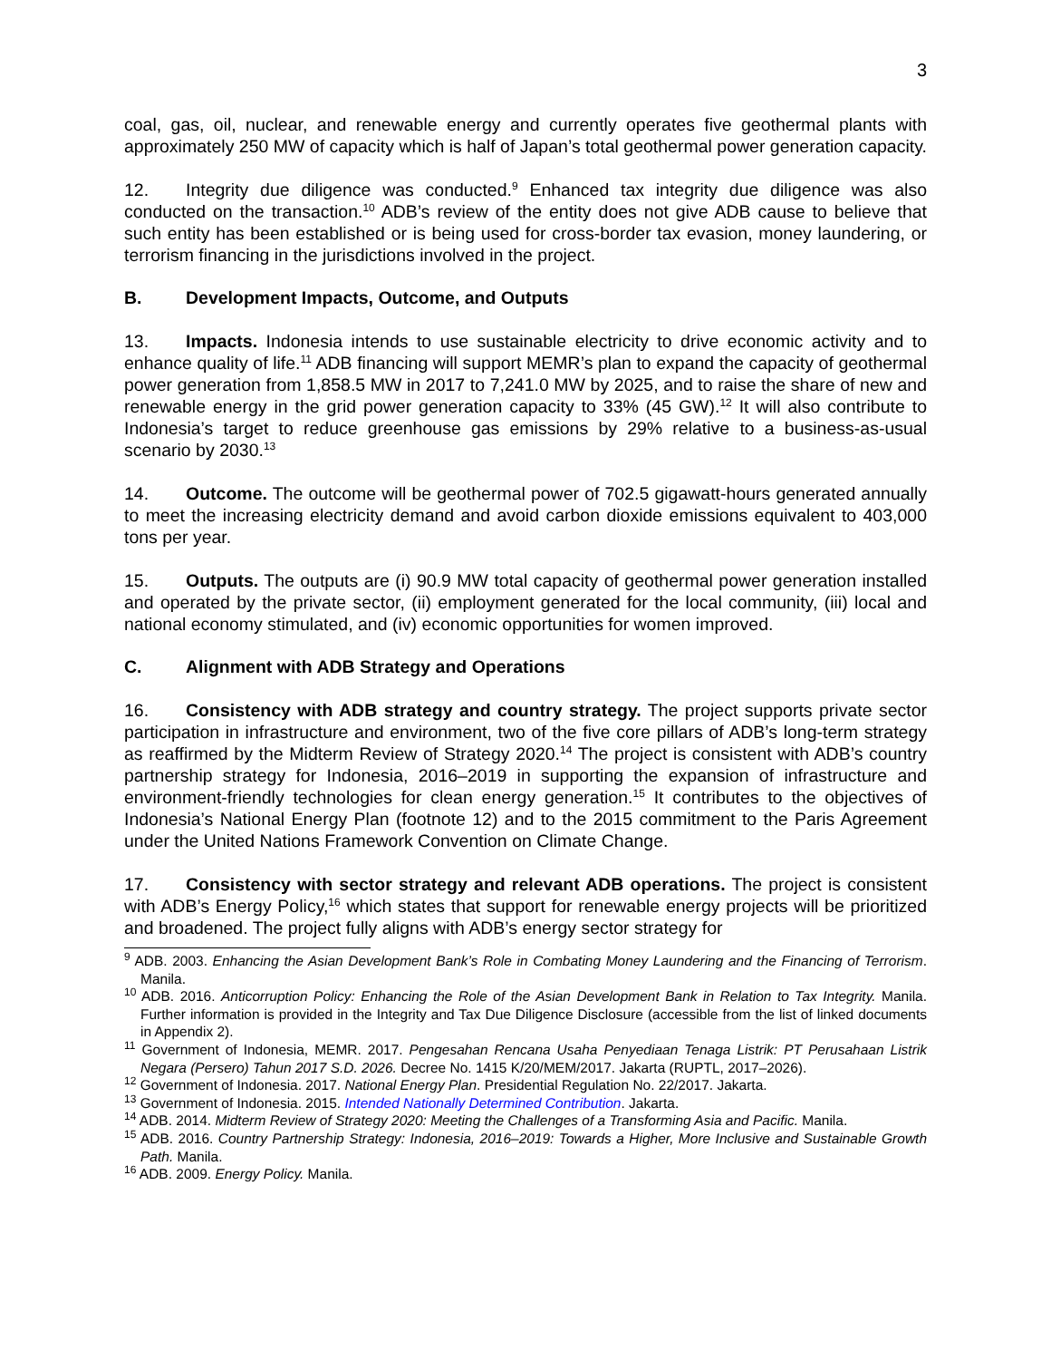3
coal, gas, oil, nuclear, and renewable energy and currently operates five geothermal plants with approximately 250 MW of capacity which is half of Japan’s total geothermal power generation capacity.
12. Integrity due diligence was conducted.<sup>9</sup> Enhanced tax integrity due diligence was also conducted on the transaction.<sup>10</sup> ADB’s review of the entity does not give ADB cause to believe that such entity has been established or is being used for cross-border tax evasion, money laundering, or terrorism financing in the jurisdictions involved in the project.
B. Development Impacts, Outcome, and Outputs
13. Impacts. Indonesia intends to use sustainable electricity to drive economic activity and to enhance quality of life.<sup>11</sup> ADB financing will support MEMR’s plan to expand the capacity of geothermal power generation from 1,858.5 MW in 2017 to 7,241.0 MW by 2025, and to raise the share of new and renewable energy in the grid power generation capacity to 33% (45 GW).<sup>12</sup> It will also contribute to Indonesia’s target to reduce greenhouse gas emissions by 29% relative to a business-as-usual scenario by 2030.<sup>13</sup>
14. Outcome. The outcome will be geothermal power of 702.5 gigawatt-hours generated annually to meet the increasing electricity demand and avoid carbon dioxide emissions equivalent to 403,000 tons per year.
15. Outputs. The outputs are (i) 90.9 MW total capacity of geothermal power generation installed and operated by the private sector, (ii) employment generated for the local community, (iii) local and national economy stimulated, and (iv) economic opportunities for women improved.
C. Alignment with ADB Strategy and Operations
16. Consistency with ADB strategy and country strategy. The project supports private sector participation in infrastructure and environment, two of the five core pillars of ADB’s long-term strategy as reaffirmed by the Midterm Review of Strategy 2020.<sup>14</sup> The project is consistent with ADB’s country partnership strategy for Indonesia, 2016–2019 in supporting the expansion of infrastructure and environment-friendly technologies for clean energy generation.<sup>15</sup> It contributes to the objectives of Indonesia’s National Energy Plan (footnote 12) and to the 2015 commitment to the Paris Agreement under the United Nations Framework Convention on Climate Change.
17. Consistency with sector strategy and relevant ADB operations. The project is consistent with ADB’s Energy Policy,<sup>16</sup> which states that support for renewable energy projects will be prioritized and broadened. The project fully aligns with ADB’s energy sector strategy for
<sup>9</sup> ADB. 2003. Enhancing the Asian Development Bank’s Role in Combating Money Laundering and the Financing of Terrorism. Manila.
<sup>10</sup> ADB. 2016. Anticorruption Policy: Enhancing the Role of the Asian Development Bank in Relation to Tax Integrity. Manila. Further information is provided in the Integrity and Tax Due Diligence Disclosure (accessible from the list of linked documents in Appendix 2).
<sup>11</sup> Government of Indonesia, MEMR. 2017. Pengesahan Rencana Usaha Penyediaan Tenaga Listrik: PT Perusahaan Listrik Negara (Persero) Tahun 2017 S.D. 2026. Decree No. 1415 K/20/MEM/2017. Jakarta (RUPTL, 2017–2026).
<sup>12</sup> Government of Indonesia. 2017. National Energy Plan. Presidential Regulation No. 22/2017. Jakarta.
<sup>13</sup> Government of Indonesia. 2015. Intended Nationally Determined Contribution. Jakarta.
<sup>14</sup> ADB. 2014. Midterm Review of Strategy 2020: Meeting the Challenges of a Transforming Asia and Pacific. Manila.
<sup>15</sup> ADB. 2016. Country Partnership Strategy: Indonesia, 2016–2019: Towards a Higher, More Inclusive and Sustainable Growth Path. Manila.
<sup>16</sup> ADB. 2009. Energy Policy. Manila.